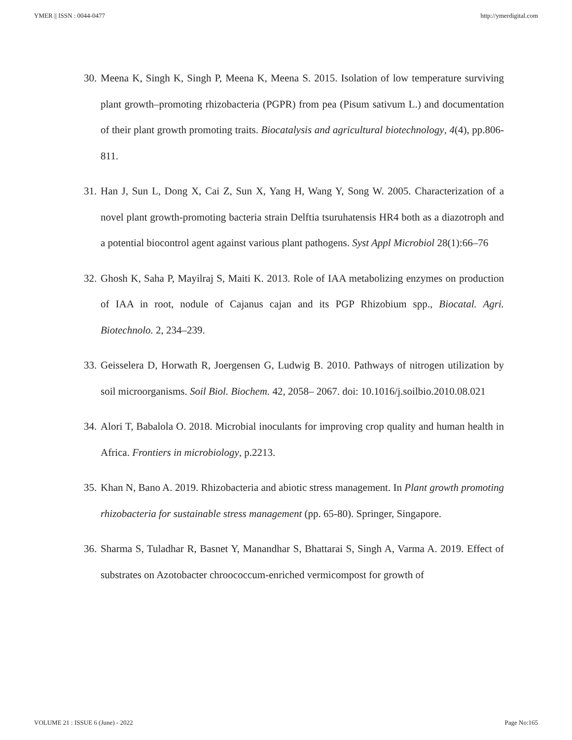YMER || ISSN : 0044-0477 http://ymerdigital.com
30. Meena K, Singh K, Singh P, Meena K, Meena S. 2015. Isolation of low temperature surviving plant growth–promoting rhizobacteria (PGPR) from pea (Pisum sativum L.) and documentation of their plant growth promoting traits. Biocatalysis and agricultural biotechnology, 4(4), pp.806-811.
31. Han J, Sun L, Dong X, Cai Z, Sun X, Yang H, Wang Y, Song W. 2005. Characterization of a novel plant growth-promoting bacteria strain Delftia tsuruhatensis HR4 both as a diazotroph and a potential biocontrol agent against various plant pathogens. Syst Appl Microbiol 28(1):66–76
32. Ghosh K, Saha P, Mayilraj S, Maiti K. 2013. Role of IAA metabolizing enzymes on production of IAA in root, nodule of Cajanus cajan and its PGP Rhizobium spp., Biocatal. Agri. Biotechnolo. 2, 234–239.
33. Geisselera D, Horwath R, Joergensen G, Ludwig B. 2010. Pathways of nitrogen utilization by soil microorganisms. Soil Biol. Biochem. 42, 2058– 2067. doi: 10.1016/j.soilbio.2010.08.021
34. Alori T, Babalola O. 2018. Microbial inoculants for improving crop quality and human health in Africa. Frontiers in microbiology, p.2213.
35. Khan N, Bano A. 2019. Rhizobacteria and abiotic stress management. In Plant growth promoting rhizobacteria for sustainable stress management (pp. 65-80). Springer, Singapore.
36. Sharma S, Tuladhar R, Basnet Y, Manandhar S, Bhattarai S, Singh A, Varma A. 2019. Effect of substrates on Azotobacter chroococcum-enriched vermicompost for growth of
VOLUME 21 : ISSUE 6 (June) - 2022 Page No:165